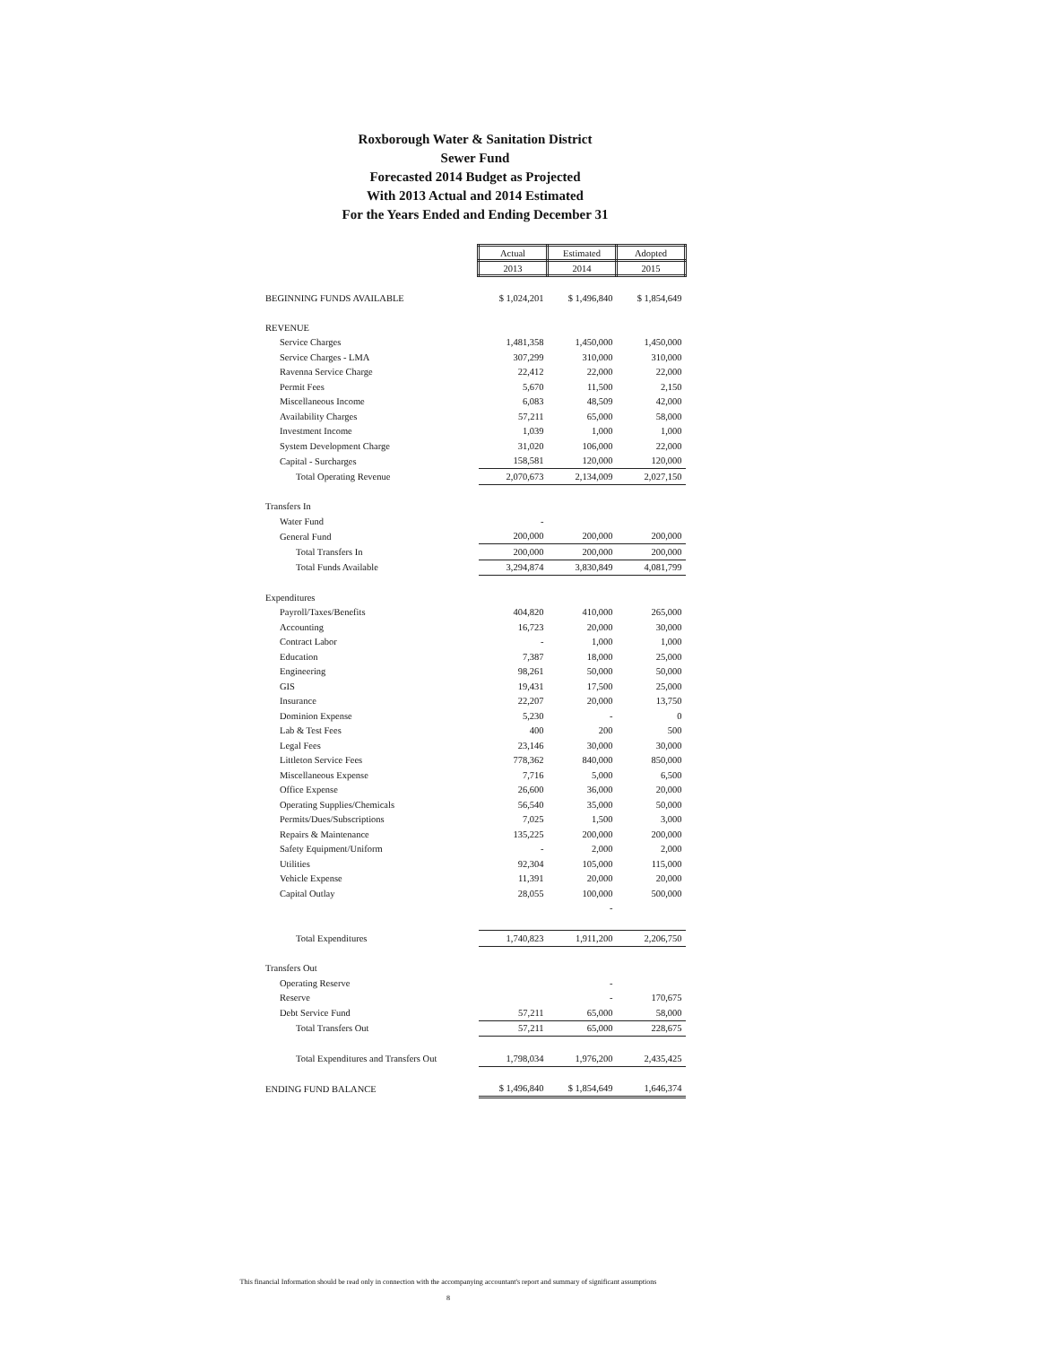Roxborough Water & Sanitation District
Sewer Fund
Forecasted 2014 Budget as Projected
With 2013 Actual and 2014 Estimated
For the Years Ended and Ending December 31
| | Actual | Estimated | Adopted |
| | 2013 | 2014 | 2015 |
| BEGINNING FUNDS AVAILABLE | $ 1,024,201 | $ 1,496,840 | $ 1,854,649 |
| REVENUE | | | |
| Service Charges | 1,481,358 | 1,450,000 | 1,450,000 |
| Service Charges - LMA | 307,299 | 310,000 | 310,000 |
| Ravenna Service Charge | 22,412 | 22,000 | 22,000 |
| Permit Fees | 5,670 | 11,500 | 2,150 |
| Miscellaneous Income | 6,083 | 48,509 | 42,000 |
| Availability Charges | 57,211 | 65,000 | 58,000 |
| Investment Income | 1,039 | 1,000 | 1,000 |
| System Development Charge | 31,020 | 106,000 | 22,000 |
| Capital - Surcharges | 158,581 | 120,000 | 120,000 |
| Total Operating Revenue | 2,070,673 | 2,134,009 | 2,027,150 |
| Transfers In | | | |
| Water Fund | - | | |
| General Fund | 200,000 | 200,000 | 200,000 |
| Total Transfers In | 200,000 | 200,000 | 200,000 |
| Total Funds Available | 3,294,874 | 3,830,849 | 4,081,799 |
| Expenditures | | | |
| Payroll/Taxes/Benefits | 404,820 | 410,000 | 265,000 |
| Accounting | 16,723 | 20,000 | 30,000 |
| Contract Labor | - | 1,000 | 1,000 |
| Education | 7,387 | 18,000 | 25,000 |
| Engineering | 98,261 | 50,000 | 50,000 |
| GIS | 19,431 | 17,500 | 25,000 |
| Insurance | 22,207 | 20,000 | 13,750 |
| Dominion Expense | 5,230 | - | 0 |
| Lab & Test Fees | 400 | 200 | 500 |
| Legal Fees | 23,146 | 30,000 | 30,000 |
| Littleton Service Fees | 778,362 | 840,000 | 850,000 |
| Miscellaneous Expense | 7,716 | 5,000 | 6,500 |
| Office Expense | 26,600 | 36,000 | 20,000 |
| Operating Supplies/Chemicals | 56,540 | 35,000 | 50,000 |
| Permits/Dues/Subscriptions | 7,025 | 1,500 | 3,000 |
| Repairs & Maintenance | 135,225 | 200,000 | 200,000 |
| Safety Equipment/Uniform | - | 2,000 | 2,000 |
| Utilities | 92,304 | 105,000 | 115,000 |
| Vehicle Expense | 11,391 | 20,000 | 20,000 |
| Capital Outlay | 28,055 | 100,000 | 500,000 |
| | | - | |
| Total Expenditures | 1,740,823 | 1,911,200 | 2,206,750 |
| Transfers Out | | | |
| Operating Reserve | | - | |
| Reserve | | - | 170,675 |
| Debt Service Fund | 57,211 | 65,000 | 58,000 |
| Total Transfers Out | 57,211 | 65,000 | 228,675 |
| Total Expenditures and Transfers Out | 1,798,034 | 1,976,200 | 2,435,425 |
| ENDING FUND BALANCE | $ 1,496,840 | $ 1,854,649 | 1,646,374 |
This financial Information should be read only in connection with the accompanying accountant's report and summary of significant assumptions
8